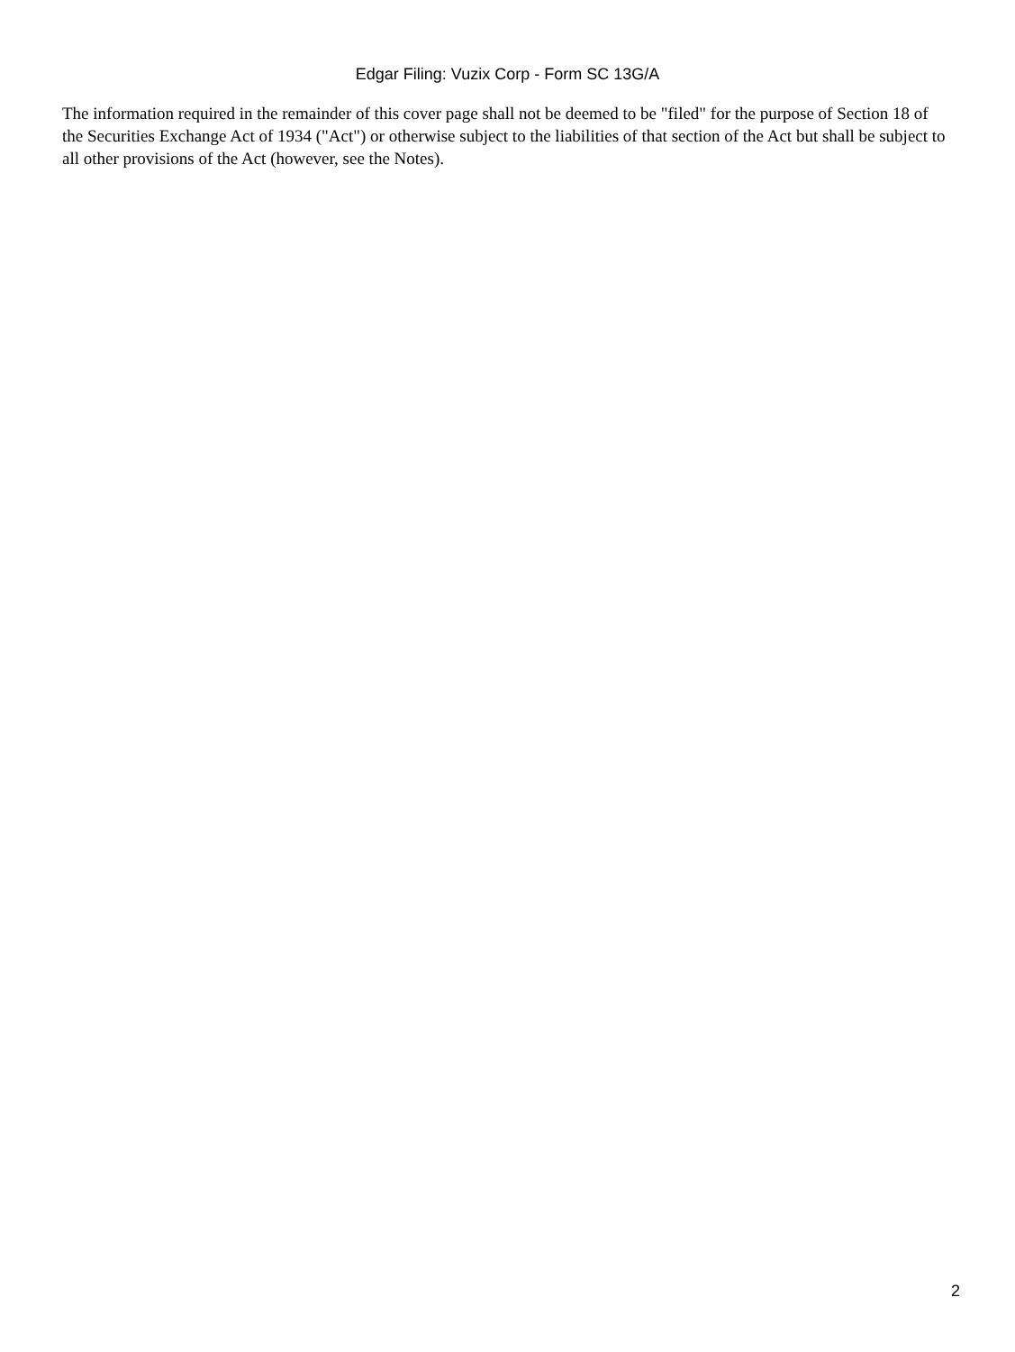Edgar Filing: Vuzix Corp - Form SC 13G/A
The information required in the remainder of this cover page shall not be deemed to be "filed" for the purpose of Section 18 of the Securities Exchange Act of 1934 ("Act") or otherwise subject to the liabilities of that section of the Act but shall be subject to all other provisions of the Act (however, see the Notes).
2